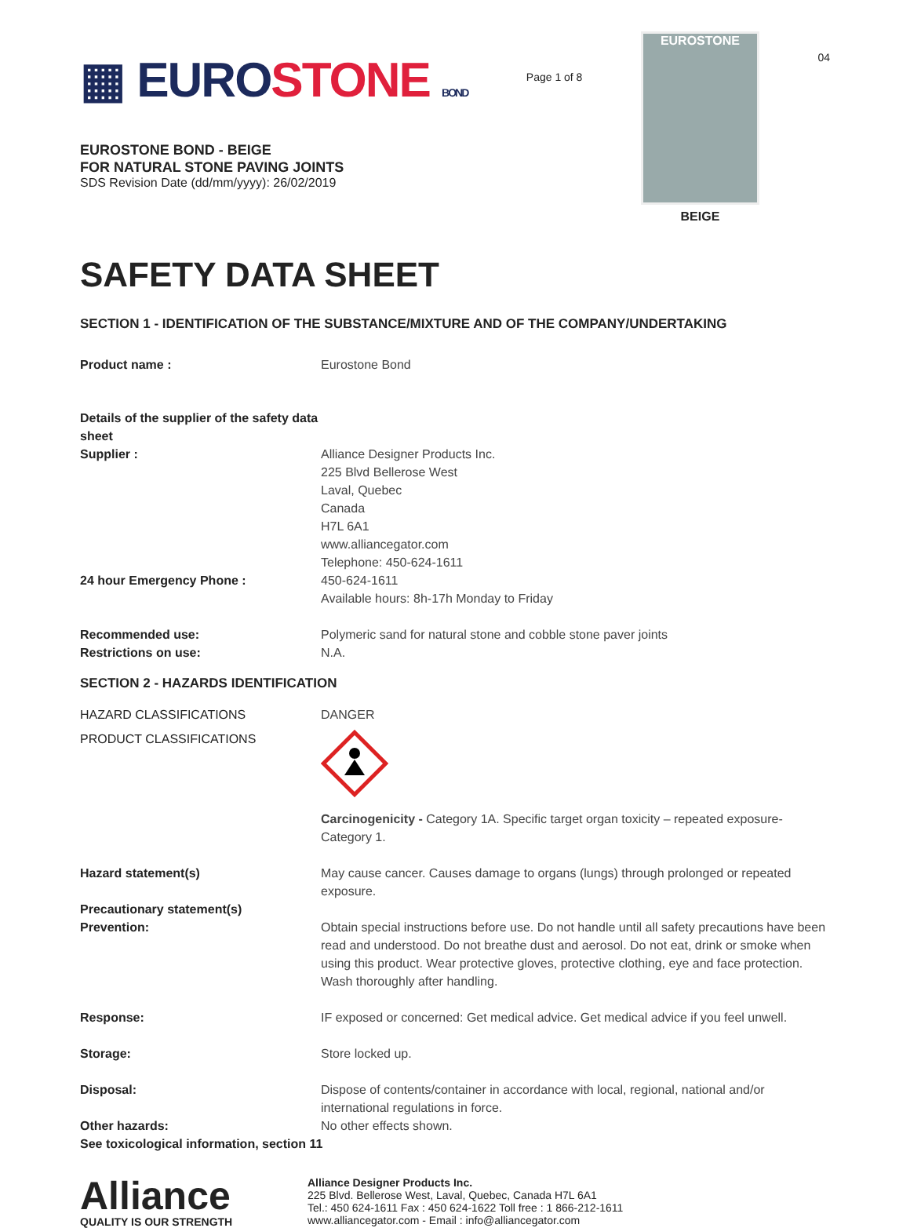▦ EUROSTONE BOND
EUROSTONE BOND - BEIGE
FOR NATURAL STONE PAVING JOINTS
SDS Revision Date (dd/mm/yyyy): 26/02/2019
Page 1 of 8
EUROSTONE
BEIGE
04
SAFETY DATA SHEET
SECTION 1 - IDENTIFICATION OF THE SUBSTANCE/MIXTURE AND OF THE COMPANY/UNDERTAKING
Product name : Eurostone Bond
Details of the supplier of the safety data sheet
Supplier : Alliance Designer Products Inc.
225 Blvd Bellerose West
Laval, Quebec
Canada
H7L 6A1
www.alliancegator.com
Telephone: 450-624-1611
24 hour Emergency Phone : 450-624-1611
Available hours: 8h-17h Monday to Friday
Recommended use: Polymeric sand for natural stone and cobble stone paver joints
Restrictions on use: N.A.
SECTION 2 - HAZARDS IDENTIFICATION
HAZARD CLASSIFICATIONS DANGER
PRODUCT CLASSIFICATIONS
Carcinogenicity - Category 1A. Specific target organ toxicity – repeated exposure-Category 1.
Hazard statement(s) May cause cancer. Causes damage to organs (lungs) through prolonged or repeated exposure.
Precautionary statement(s)
Prevention: Obtain special instructions before use. Do not handle until all safety precautions have been read and understood. Do not breathe dust and aerosol. Do not eat, drink or smoke when using this product. Wear protective gloves, protective clothing, eye and face protection. Wash thoroughly after handling.
Response: IF exposed or concerned: Get medical advice. Get medical advice if you feel unwell.
Storage: Store locked up.
Disposal: Dispose of contents/container in accordance with local, regional, national and/or international regulations in force.
Other hazards: No other effects shown.
See toxicological information, section 11
Alliance
QUALITY IS OUR STRENGTH
Alliance Designer Products Inc.
225 Blvd. Bellerose West, Laval, Quebec, Canada H7L 6A1
Tel.: 450 624-1611 Fax : 450 624-1622 Toll free : 1 866-212-1611
www.alliancegator.com - Email : info@alliancegator.com